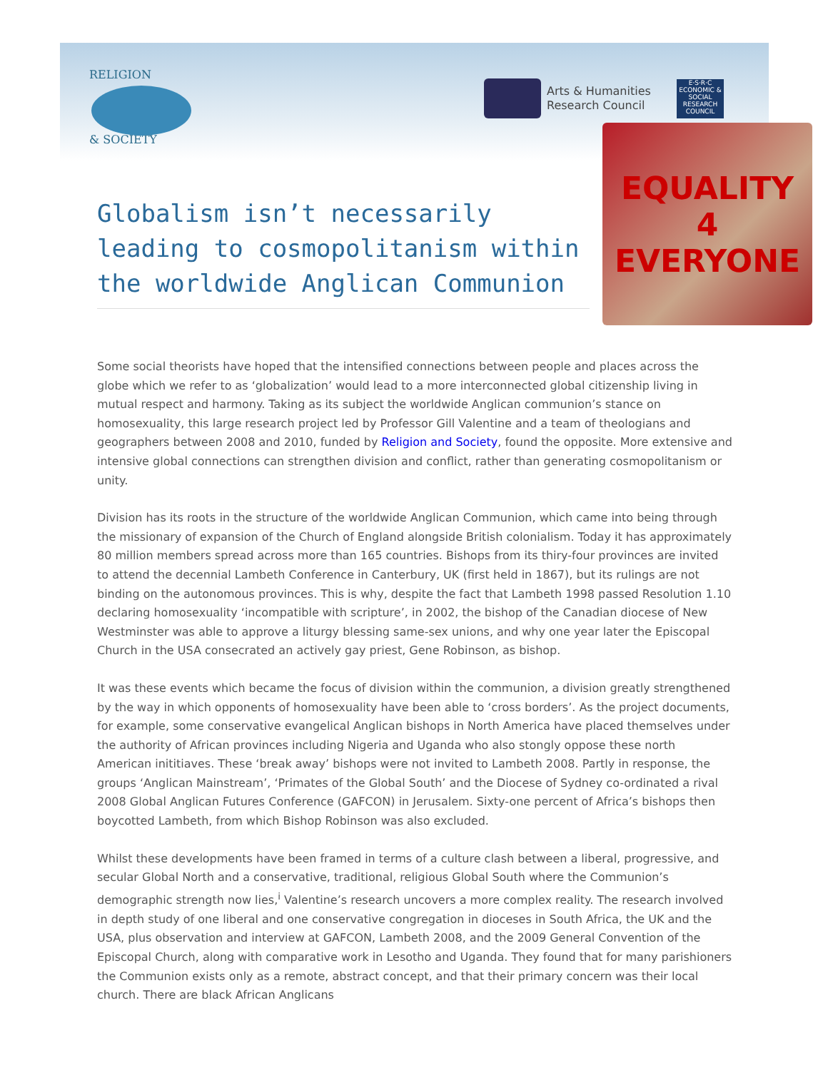RELIGION
& SOCIETY
Arts & Humanities
Research Council
E·S·R·C
ECONOMIC & SOCIAL RESEARCH COUNCIL
EQUALITY
4 EVERYONE
Globalism isn’t necessarily leading to cosmopolitanism within the worldwide Anglican Communion
Some social theorists have hoped that the intensified connections between people and places across the globe which we refer to as ‘globalization’ would lead to a more interconnected global citizenship living in mutual respect and harmony. Taking as its subject the worldwide Anglican communion’s stance on homosexuality, this large research project led by Professor Gill Valentine and a team of theologians and geographers between 2008 and 2010, funded by Religion and Society, found the opposite. More extensive and intensive global connections can strengthen division and conflict, rather than generating cosmopolitanism or unity.
Division has its roots in the structure of the worldwide Anglican Communion, which came into being through the missionary of expansion of the Church of England alongside British colonialism. Today it has approximately 80 million members spread across more than 165 countries. Bishops from its thiry-four provinces are invited to attend the decennial Lambeth Conference in Canterbury, UK (first held in 1867), but its rulings are not binding on the autonomous provinces. This is why, despite the fact that Lambeth 1998 passed Resolution 1.10 declaring homosexuality ‘incompatible with scripture’, in 2002, the bishop of the Canadian diocese of New Westminster was able to approve a liturgy blessing same-sex unions, and why one year later the Episcopal Church in the USA consecrated an actively gay priest, Gene Robinson, as bishop.
It was these events which became the focus of division within the communion, a division greatly strengthened by the way in which opponents of homosexuality have been able to ‘cross borders’. As the project documents, for example, some conservative evangelical Anglican bishops in North America have placed themselves under the authority of African provinces including Nigeria and Uganda who also stongly oppose these north American inititiaves. These ‘break away’ bishops were not invited to Lambeth 2008. Partly in response, the groups ‘Anglican Mainstream’, ‘Primates of the Global South’ and the Diocese of Sydney co-ordinated a rival 2008 Global Anglican Futures Conference (GAFCON) in Jerusalem. Sixty-one percent of Africa’s bishops then boycotted Lambeth, from which Bishop Robinson was also excluded.
Whilst these developments have been framed in terms of a culture clash between a liberal, progressive, and secular Global North and a conservative, traditional, religious Global South where the Communion’s demographic strength now lies,<sup>i</sup> Valentine’s research uncovers a more complex reality. The research involved in depth study of one liberal and one conservative congregation in dioceses in South Africa, the UK and the USA, plus observation and interview at GAFCON, Lambeth 2008, and the 2009 General Convention of the Episcopal Church, along with comparative work in Lesotho and Uganda. They found that for many parishioners the Communion exists only as a remote, abstract concept, and that their primary concern was their local church. There are black African Anglicans